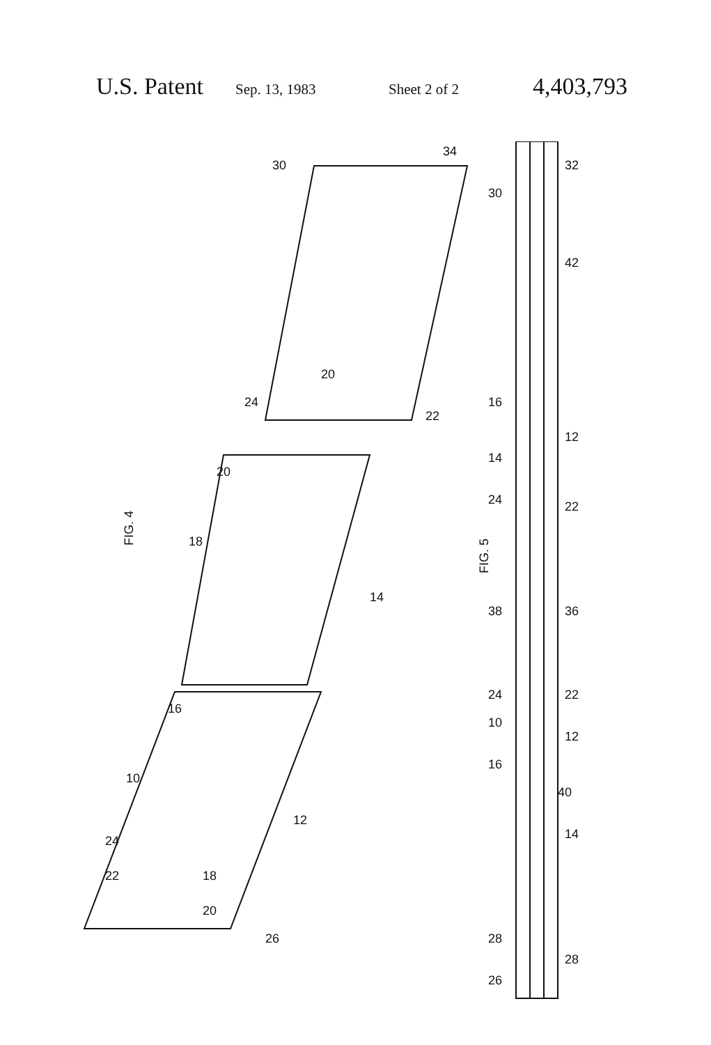U.S. Patent Sep. 13, 1983 Sheet 2 of 2 4,403,793
FIG. 4
FIG. 5
30
34
20
22
24
20
18
14
16
10
12
24
22
18
20
26
32
30
42
16
12
14
24
22
38
36
24
22
10
12
16
40
14
28
28
26